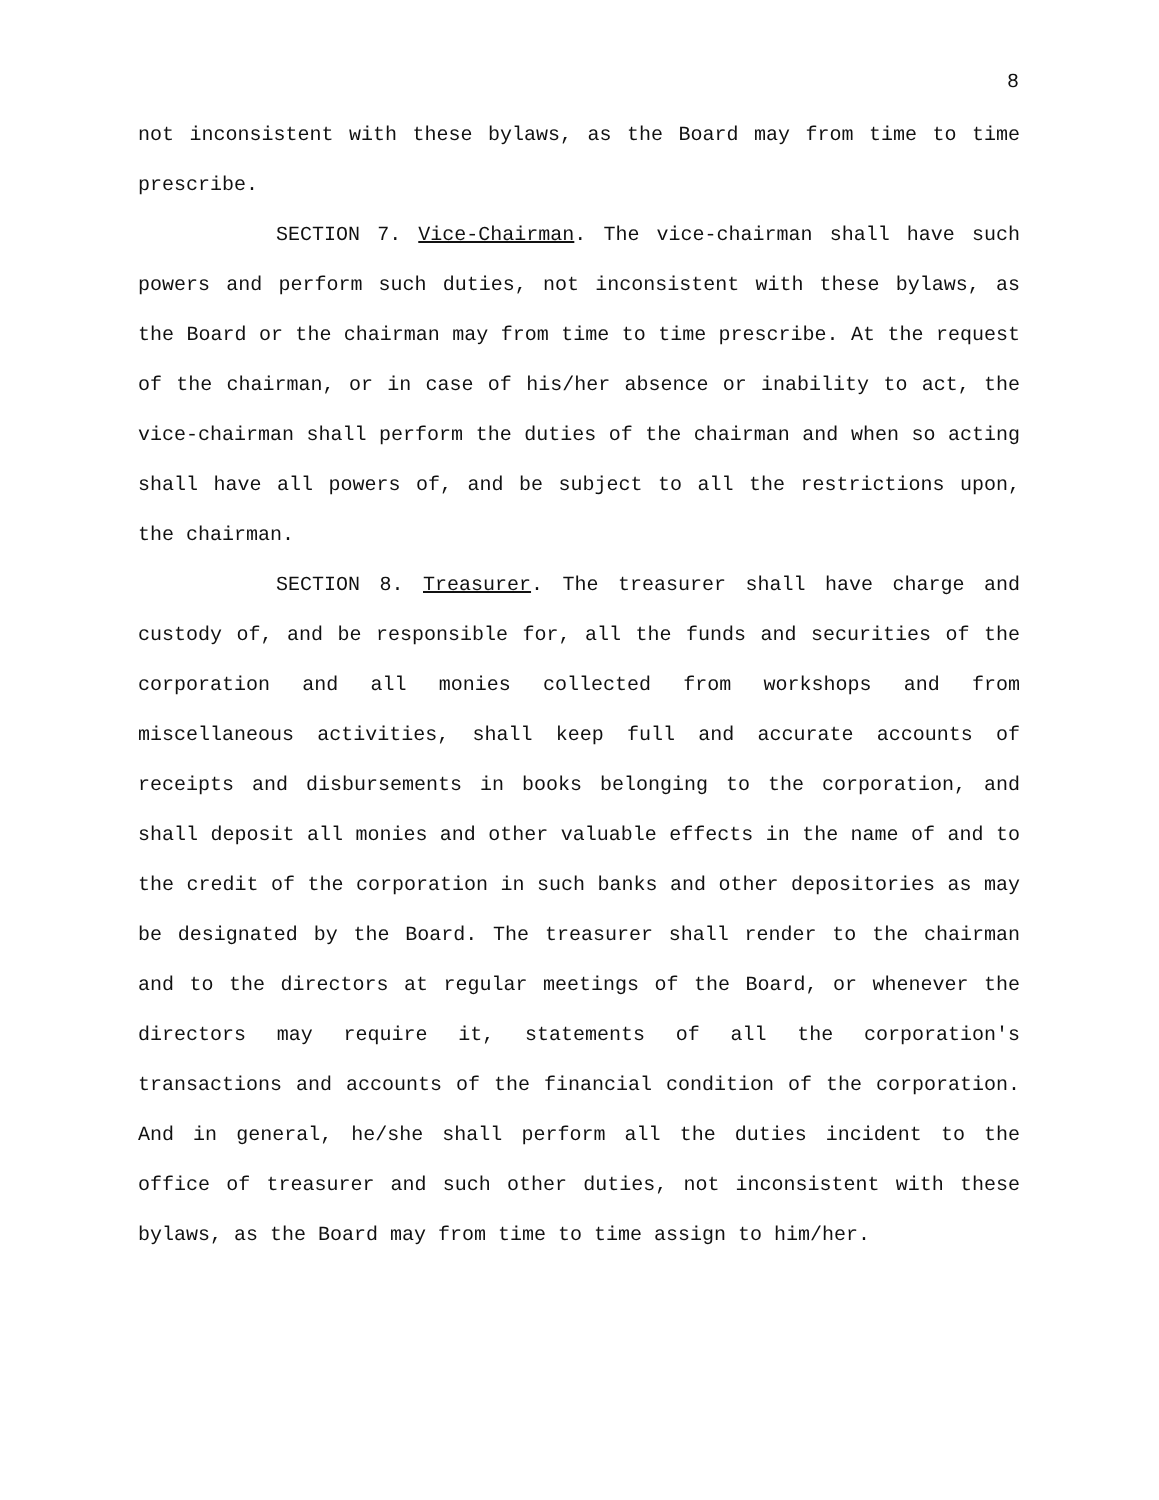8
not inconsistent with these bylaws, as the Board may from time to time prescribe.
SECTION 7. Vice-Chairman. The vice-chairman shall have such powers and perform such duties, not inconsistent with these bylaws, as the Board or the chairman may from time to time prescribe. At the request of the chairman, or in case of his/her absence or inability to act, the vice-chairman shall perform the duties of the chairman and when so acting shall have all powers of, and be subject to all the restrictions upon, the chairman.
SECTION 8. Treasurer. The treasurer shall have charge and custody of, and be responsible for, all the funds and securities of the corporation and all monies collected from workshops and from miscellaneous activities, shall keep full and accurate accounts of receipts and disbursements in books belonging to the corporation, and shall deposit all monies and other valuable effects in the name of and to the credit of the corporation in such banks and other depositories as may be designated by the Board. The treasurer shall render to the chairman and to the directors at regular meetings of the Board, or whenever the directors may require it, statements of all the corporation's transactions and accounts of the financial condition of the corporation. And in general, he/she shall perform all the duties incident to the office of treasurer and such other duties, not inconsistent with these bylaws, as the Board may from time to time assign to him/her.